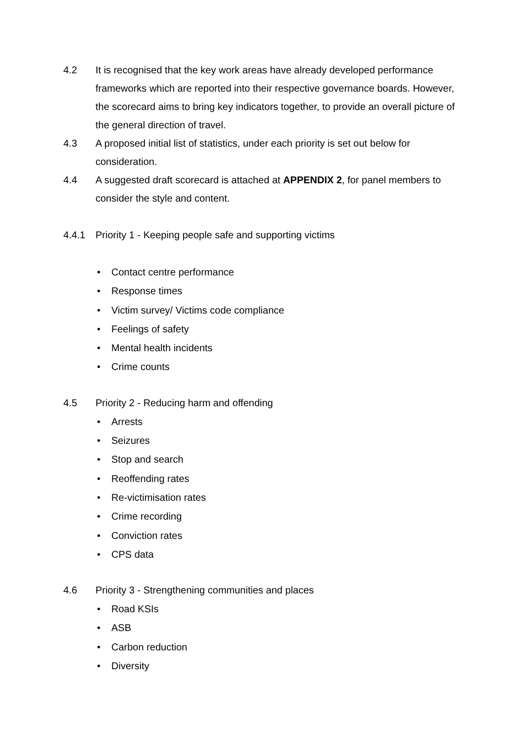4.2 It is recognised that the key work areas have already developed performance frameworks which are reported into their respective governance boards. However, the scorecard aims to bring key indicators together, to provide an overall picture of the general direction of travel.
4.3 A proposed initial list of statistics, under each priority is set out below for consideration.
4.4 A suggested draft scorecard is attached at APPENDIX 2, for panel members to consider the style and content.
4.4.1 Priority 1 - Keeping people safe and supporting victims
• Contact centre performance
• Response times
• Victim survey/ Victims code compliance
• Feelings of safety
• Mental health incidents
• Crime counts
4.5 Priority 2 - Reducing harm and offending
• Arrests
• Seizures
• Stop and search
• Reoffending rates
• Re-victimisation rates
• Crime recording
• Conviction rates
• CPS data
4.6 Priority 3 - Strengthening communities and places
• Road KSIs
• ASB
• Carbon reduction
• Diversity